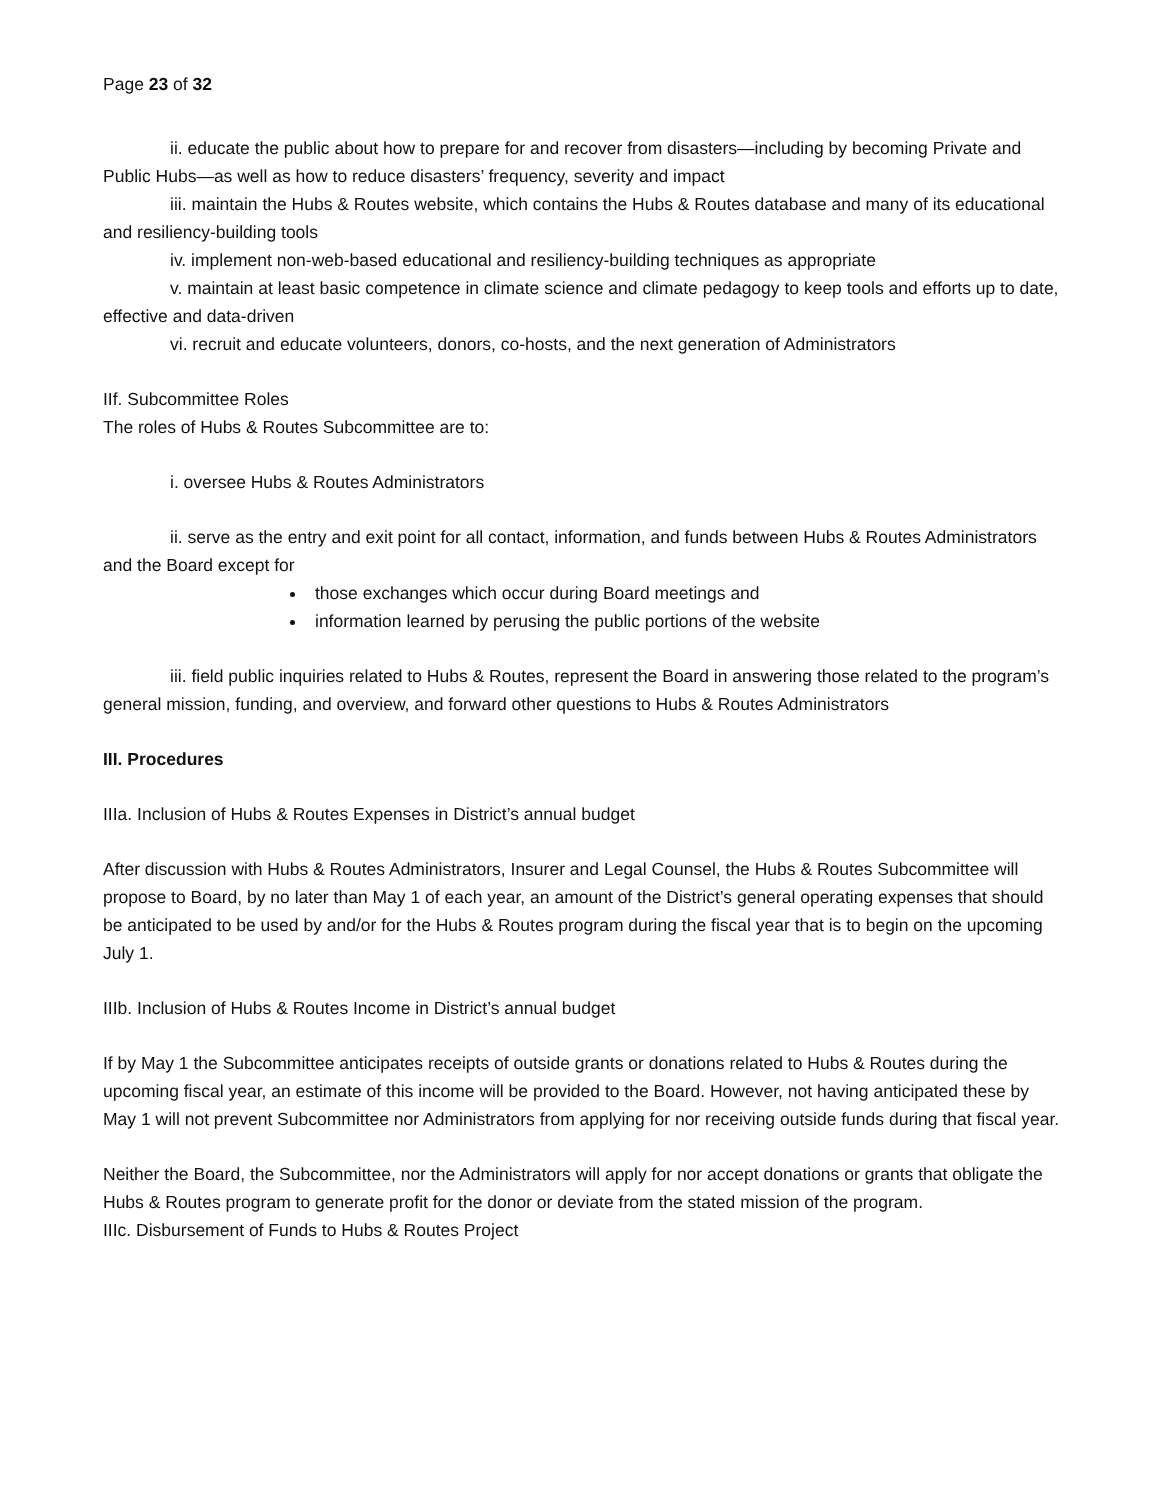Page 23 of 32
ii. educate the public about how to prepare for and recover from disasters—including by becoming Private and Public Hubs—as well as how to reduce disasters’ frequency, severity and impact
iii. maintain the Hubs & Routes website, which contains the Hubs & Routes database and many of its educational and resiliency-building tools
iv. implement non-web-based educational and resiliency-building techniques as appropriate
v. maintain at least basic competence in climate science and climate pedagogy to keep tools and efforts up to date, effective and data-driven
vi. recruit and educate volunteers, donors, co-hosts, and the next generation of Administrators
IIf. Subcommittee Roles
The roles of Hubs & Routes Subcommittee are to:
i. oversee Hubs & Routes Administrators
ii. serve as the entry and exit point for all contact, information, and funds between Hubs & Routes Administrators and the Board except for
those exchanges which occur during Board meetings and
information learned by perusing the public portions of the website
iii. field public inquiries related to Hubs & Routes, represent the Board in answering those related to the program’s general mission, funding, and overview, and forward other questions to Hubs & Routes Administrators
III. Procedures
IIIa. Inclusion of Hubs & Routes Expenses in District’s annual budget
After discussion with Hubs & Routes Administrators, Insurer and Legal Counsel, the Hubs & Routes Subcommittee will propose to Board, by no later than May 1 of each year, an amount of the District’s general operating expenses that should be anticipated to be used by and/or for the Hubs & Routes program during the fiscal year that is to begin on the upcoming July 1.
IIIb. Inclusion of Hubs & Routes Income in District’s annual budget
If by May 1 the Subcommittee anticipates receipts of outside grants or donations related to Hubs & Routes during the upcoming fiscal year, an estimate of this income will be provided to the Board. However, not having anticipated these by May 1 will not prevent Subcommittee nor Administrators from applying for nor receiving outside funds during that fiscal year.
Neither the Board, the Subcommittee, nor the Administrators will apply for nor accept donations or grants that obligate the Hubs & Routes program to generate profit for the donor or deviate from the stated mission of the program.
IIIc. Disbursement of Funds to Hubs & Routes Project